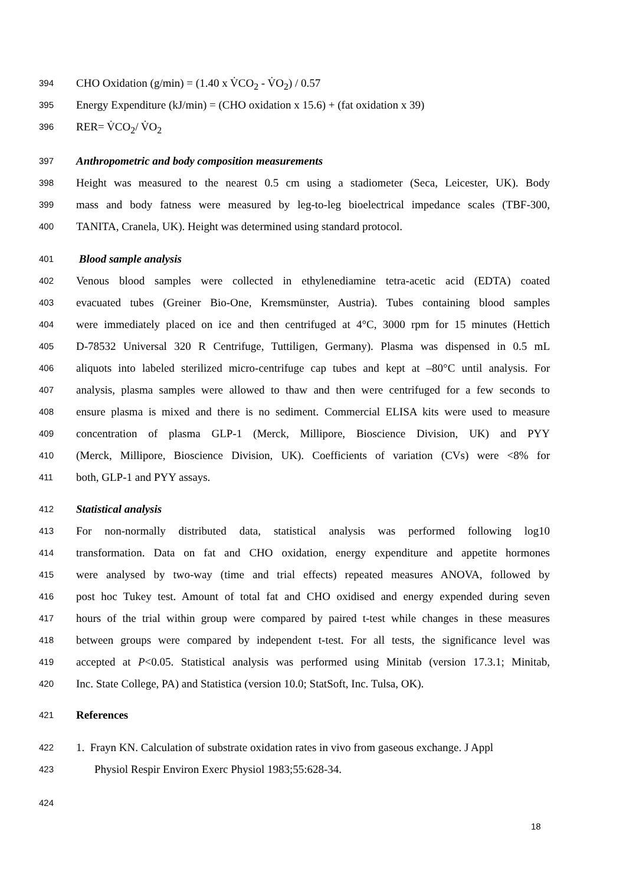394
CHO Oxidation (g/min) = (1.40 x V̇CO<sub>2</sub> - V̇O<sub>2</sub>) / 0.57
395
Energy Expenditure (kJ/min) = (CHO oxidation x 15.6) + (fat oxidation x 39)
396
RER= V̇CO<sub>2</sub>/ V̇O<sub>2</sub>
397
Anthropometric and body composition measurements
398
Height was measured to the nearest 0.5 cm using a stadiometer (Seca, Leicester, UK). Body
399
mass and body fatness were measured by leg-to-leg bioelectrical impedance scales (TBF-300,
400
TANITA, Cranela, UK). Height was determined using standard protocol.
401
Blood sample analysis
402
Venous blood samples were collected in ethylenediamine tetra-acetic acid (EDTA) coated
403
evacuated tubes (Greiner Bio-One, Kremsmünster, Austria). Tubes containing blood samples
404
were immediately placed on ice and then centrifuged at 4°C, 3000 rpm for 15 minutes (Hettich
405
D-78532 Universal 320 R Centrifuge, Tuttiligen, Germany). Plasma was dispensed in 0.5 mL
406
aliquots into labeled sterilized micro-centrifuge cap tubes and kept at –80°C until analysis. For
407
analysis, plasma samples were allowed to thaw and then were centrifuged for a few seconds to
408
ensure plasma is mixed and there is no sediment. Commercial ELISA kits were used to measure
409
concentration of plasma GLP-1 (Merck, Millipore, Bioscience Division, UK) and PYY
410
(Merck, Millipore, Bioscience Division, UK). Coefficients of variation (CVs) were <8% for
411
both, GLP-1 and PYY assays.
412
Statistical analysis
413
For non-normally distributed data, statistical analysis was performed following log10
414
transformation. Data on fat and CHO oxidation, energy expenditure and appetite hormones
415
were analysed by two-way (time and trial effects) repeated measures ANOVA, followed by
416
post hoc Tukey test. Amount of total fat and CHO oxidised and energy expended during seven
417
hours of the trial within group were compared by paired t-test while changes in these measures
418
between groups were compared by independent t-test. For all tests, the significance level was
419
accepted at P<0.05. Statistical analysis was performed using Minitab (version 17.3.1; Minitab,
420
Inc. State College, PA) and Statistica (version 10.0; StatSoft, Inc. Tulsa, OK).
421
References
422
1. Frayn KN. Calculation of substrate oxidation rates in vivo from gaseous exchange. J Appl
423
Physiol Respir Environ Exerc Physiol 1983;55:628-34.
424
18